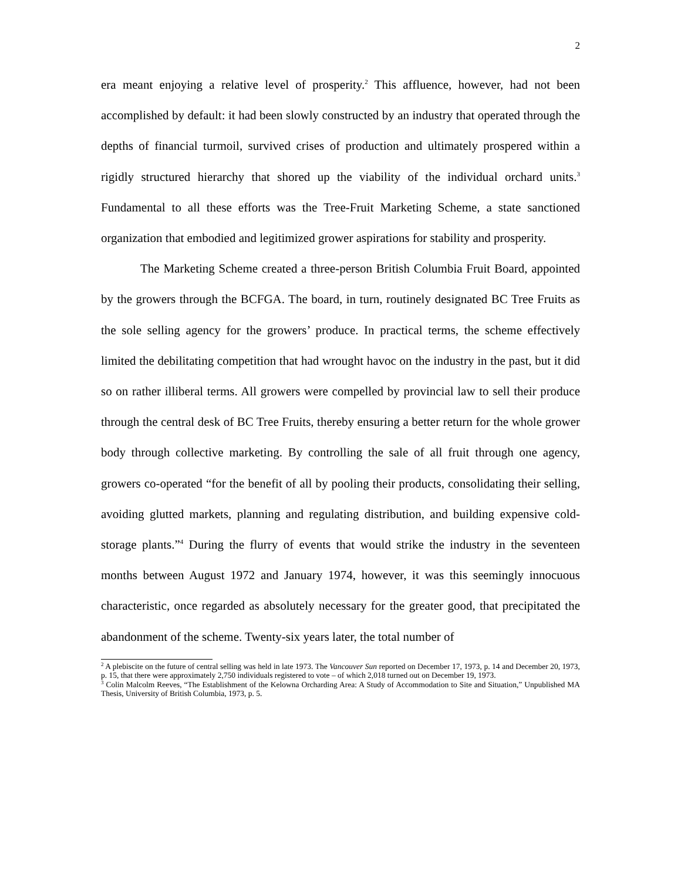2
era meant enjoying a relative level of prosperity.<sup>2</sup> This affluence, however, had not been accomplished by default: it had been slowly constructed by an industry that operated through the depths of financial turmoil, survived crises of production and ultimately prospered within a rigidly structured hierarchy that shored up the viability of the individual orchard units.<sup>3</sup> Fundamental to all these efforts was the Tree-Fruit Marketing Scheme, a state sanctioned organization that embodied and legitimized grower aspirations for stability and prosperity.
The Marketing Scheme created a three-person British Columbia Fruit Board, appointed by the growers through the BCFGA. The board, in turn, routinely designated BC Tree Fruits as the sole selling agency for the growers’ produce. In practical terms, the scheme effectively limited the debilitating competition that had wrought havoc on the industry in the past, but it did so on rather illiberal terms. All growers were compelled by provincial law to sell their produce through the central desk of BC Tree Fruits, thereby ensuring a better return for the whole grower body through collective marketing. By controlling the sale of all fruit through one agency, growers co-operated “for the benefit of all by pooling their products, consolidating their selling, avoiding glutted markets, planning and regulating distribution, and building expensive cold-storage plants.”<sup>4</sup> During the flurry of events that would strike the industry in the seventeen months between August 1972 and January 1974, however, it was this seemingly innocuous characteristic, once regarded as absolutely necessary for the greater good, that precipitated the abandonment of the scheme. Twenty-six years later, the total number of
<sup>2</sup> A plebiscite on the future of central selling was held in late 1973. The Vancouver Sun reported on December 17, 1973, p. 14 and December 20, 1973, p. 15, that there were approximately 2,750 individuals registered to vote – of which 2,018 turned out on December 19, 1973.
<sup>3</sup> Colin Malcolm Reeves, “The Establishment of the Kelowna Orcharding Area: A Study of Accommodation to Site and Situation,” Unpublished MA Thesis, University of British Columbia, 1973, p. 5.